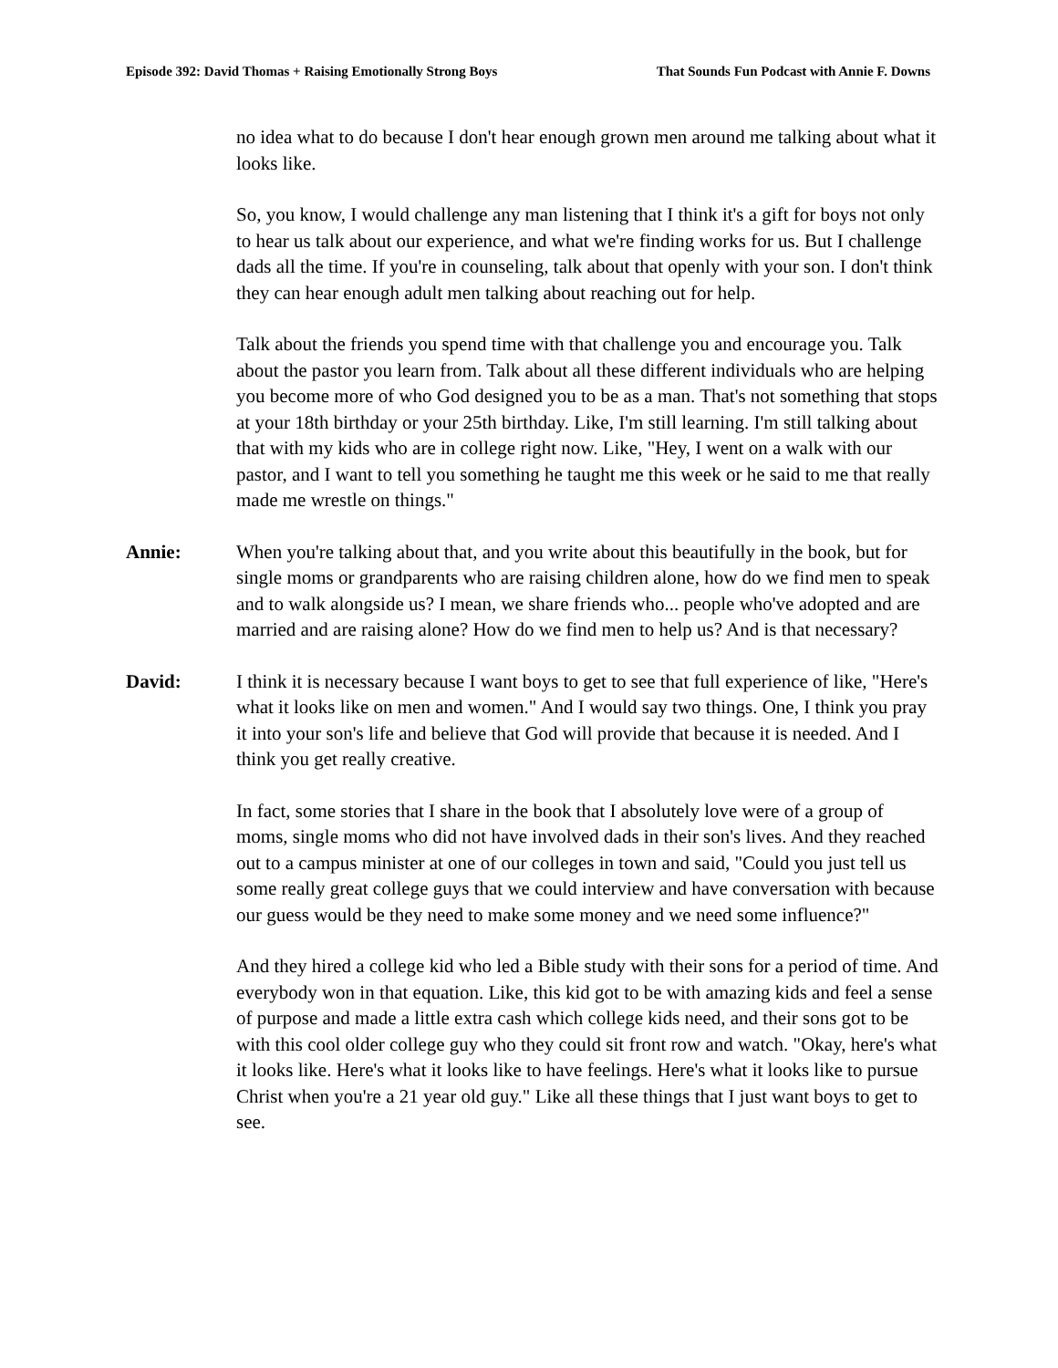Episode 392: David Thomas + Raising Emotionally Strong Boys That Sounds Fun Podcast with Annie F. Downs
no idea what to do because I don't hear enough grown men around me talking about what it looks like.
So, you know, I would challenge any man listening that I think it's a gift for boys not only to hear us talk about our experience, and what we're finding works for us. But I challenge dads all the time. If you're in counseling, talk about that openly with your son. I don't think they can hear enough adult men talking about reaching out for help.
Talk about the friends you spend time with that challenge you and encourage you. Talk about the pastor you learn from. Talk about all these different individuals who are helping you become more of who God designed you to be as a man. That's not something that stops at your 18th birthday or your 25th birthday. Like, I'm still learning. I'm still talking about that with my kids who are in college right now. Like, "Hey, I went on a walk with our pastor, and I want to tell you something he taught me this week or he said to me that really made me wrestle on things."
Annie: When you're talking about that, and you write about this beautifully in the book, but for single moms or grandparents who are raising children alone, how do we find men to speak and to walk alongside us? I mean, we share friends who... people who've adopted and are married and are raising alone? How do we find men to help us? And is that necessary?
David: I think it is necessary because I want boys to get to see that full experience of like, "Here's what it looks like on men and women." And I would say two things. One, I think you pray it into your son's life and believe that God will provide that because it is needed. And I think you get really creative.
In fact, some stories that I share in the book that I absolutely love were of a group of moms, single moms who did not have involved dads in their son's lives. And they reached out to a campus minister at one of our colleges in town and said, "Could you just tell us some really great college guys that we could interview and have conversation with because our guess would be they need to make some money and we need some influence?"
And they hired a college kid who led a Bible study with their sons for a period of time. And everybody won in that equation. Like, this kid got to be with amazing kids and feel a sense of purpose and made a little extra cash which college kids need, and their sons got to be with this cool older college guy who they could sit front row and watch. "Okay, here's what it looks like. Here's what it looks like to have feelings. Here's what it looks like to pursue Christ when you're a 21 year old guy." Like all these things that I just want boys to get to see.